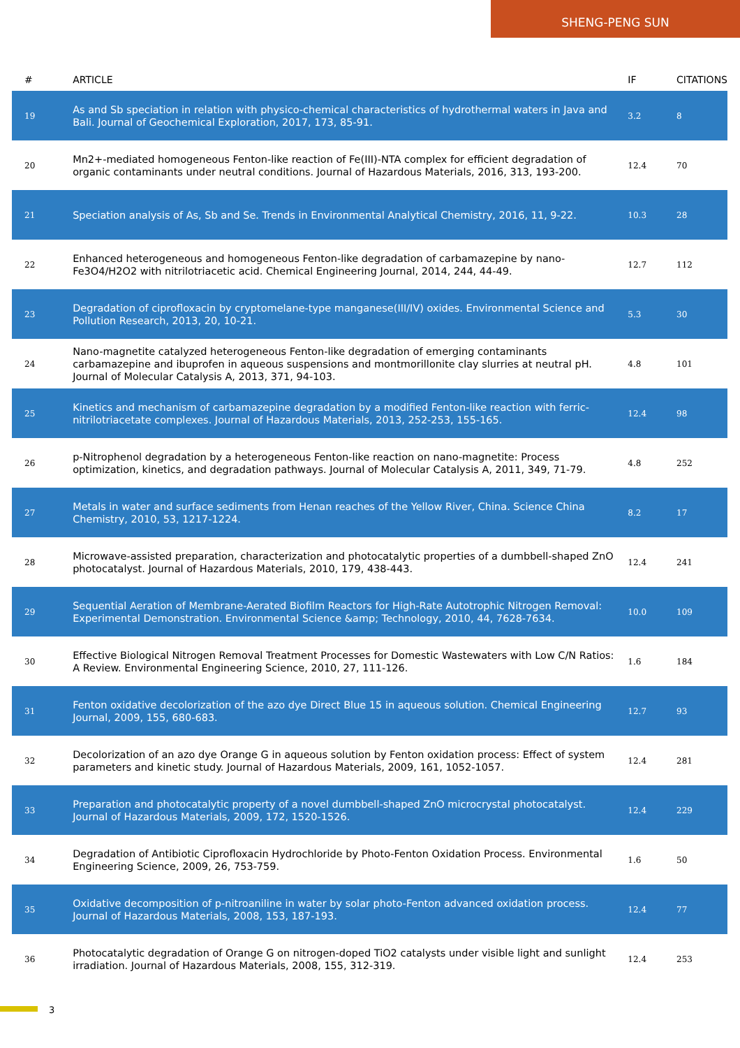SHENG-PENG SUN
| # | ARTICLE | IF | CITATIONS |
| --- | --- | --- | --- |
| 19 | As and Sb speciation in relation with physico-chemical characteristics of hydrothermal waters in Java and Bali. Journal of Geochemical Exploration, 2017, 173, 85-91. | 3.2 | 8 |
| 20 | Mn2+-mediated homogeneous Fenton-like reaction of Fe(III)-NTA complex for efficient degradation of organic contaminants under neutral conditions. Journal of Hazardous Materials, 2016, 313, 193-200. | 12.4 | 70 |
| 21 | Speciation analysis of As, Sb and Se. Trends in Environmental Analytical Chemistry, 2016, 11, 9-22. | 10.3 | 28 |
| 22 | Enhanced heterogeneous and homogeneous Fenton-like degradation of carbamazepine by nano-Fe3O4/H2O2 with nitrilotriacetic acid. Chemical Engineering Journal, 2014, 244, 44-49. | 12.7 | 112 |
| 23 | Degradation of ciprofloxacin by cryptomelane-type manganese(III/IV) oxides. Environmental Science and Pollution Research, 2013, 20, 10-21. | 5.3 | 30 |
| 24 | Nano-magnetite catalyzed heterogeneous Fenton-like degradation of emerging contaminants carbamazepine and ibuprofen in aqueous suspensions and montmorillonite clay slurries at neutral pH. Journal of Molecular Catalysis A, 2013, 371, 94-103. | 4.8 | 101 |
| 25 | Kinetics and mechanism of carbamazepine degradation by a modified Fenton-like reaction with ferric-nitrilotriacetate complexes. Journal of Hazardous Materials, 2013, 252-253, 155-165. | 12.4 | 98 |
| 26 | p-Nitrophenol degradation by a heterogeneous Fenton-like reaction on nano-magnetite: Process optimization, kinetics, and degradation pathways. Journal of Molecular Catalysis A, 2011, 349, 71-79. | 4.8 | 252 |
| 27 | Metals in water and surface sediments from Henan reaches of the Yellow River, China. Science China Chemistry, 2010, 53, 1217-1224. | 8.2 | 17 |
| 28 | Microwave-assisted preparation, characterization and photocatalytic properties of a dumbbell-shaped ZnO photocatalyst. Journal of Hazardous Materials, 2010, 179, 438-443. | 12.4 | 241 |
| 29 | Sequential Aeration of Membrane-Aerated Biofilm Reactors for High-Rate Autotrophic Nitrogen Removal: Experimental Demonstration. Environmental Science &amp; Technology, 2010, 44, 7628-7634. | 10.0 | 109 |
| 30 | Effective Biological Nitrogen Removal Treatment Processes for Domestic Wastewaters with Low C/N Ratios: A Review. Environmental Engineering Science, 2010, 27, 111-126. | 1.6 | 184 |
| 31 | Fenton oxidative decolorization of the azo dye Direct Blue 15 in aqueous solution. Chemical Engineering Journal, 2009, 155, 680-683. | 12.7 | 93 |
| 32 | Decolorization of an azo dye Orange G in aqueous solution by Fenton oxidation process: Effect of system parameters and kinetic study. Journal of Hazardous Materials, 2009, 161, 1052-1057. | 12.4 | 281 |
| 33 | Preparation and photocatalytic property of a novel dumbbell-shaped ZnO microcrystal photocatalyst. Journal of Hazardous Materials, 2009, 172, 1520-1526. | 12.4 | 229 |
| 34 | Degradation of Antibiotic Ciprofloxacin Hydrochloride by Photo-Fenton Oxidation Process. Environmental Engineering Science, 2009, 26, 753-759. | 1.6 | 50 |
| 35 | Oxidative decomposition of p-nitroaniline in water by solar photo-Fenton advanced oxidation process. Journal of Hazardous Materials, 2008, 153, 187-193. | 12.4 | 77 |
| 36 | Photocatalytic degradation of Orange G on nitrogen-doped TiO2 catalysts under visible light and sunlight irradiation. Journal of Hazardous Materials, 2008, 155, 312-319. | 12.4 | 253 |
3